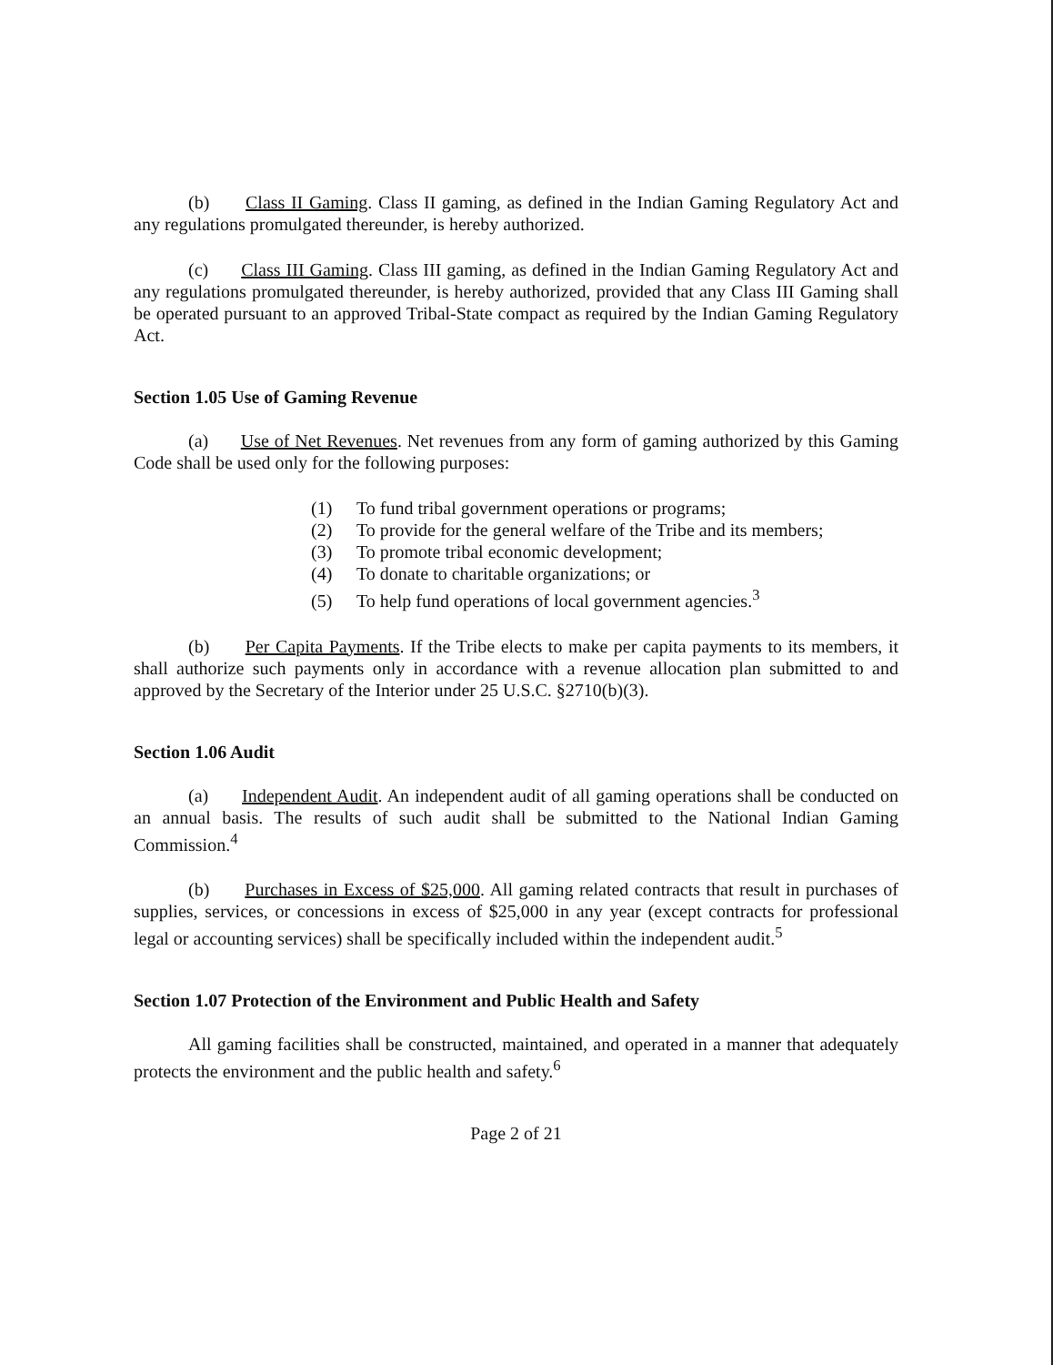(b) Class II Gaming. Class II gaming, as defined in the Indian Gaming Regulatory Act and any regulations promulgated thereunder, is hereby authorized.
(c) Class III Gaming. Class III gaming, as defined in the Indian Gaming Regulatory Act and any regulations promulgated thereunder, is hereby authorized, provided that any Class III Gaming shall be operated pursuant to an approved Tribal-State compact as required by the Indian Gaming Regulatory Act.
Section 1.05 Use of Gaming Revenue
(a) Use of Net Revenues. Net revenues from any form of gaming authorized by this Gaming Code shall be used only for the following purposes:
(1) To fund tribal government operations or programs;
(2) To provide for the general welfare of the Tribe and its members;
(3) To promote tribal economic development;
(4) To donate to charitable organizations; or
(5) To help fund operations of local government agencies.<sup>3</sup>
(b) Per Capita Payments. If the Tribe elects to make per capita payments to its members, it shall authorize such payments only in accordance with a revenue allocation plan submitted to and approved by the Secretary of the Interior under 25 U.S.C. §2710(b)(3).
Section 1.06 Audit
(a) Independent Audit. An independent audit of all gaming operations shall be conducted on an annual basis. The results of such audit shall be submitted to the National Indian Gaming Commission.<sup>4</sup>
(b) Purchases in Excess of $25,000. All gaming related contracts that result in purchases of supplies, services, or concessions in excess of $25,000 in any year (except contracts for professional legal or accounting services) shall be specifically included within the independent audit.<sup>5</sup>
Section 1.07 Protection of the Environment and Public Health and Safety
All gaming facilities shall be constructed, maintained, and operated in a manner that adequately protects the environment and the public health and safety.<sup>6</sup>
Page 2 of 21